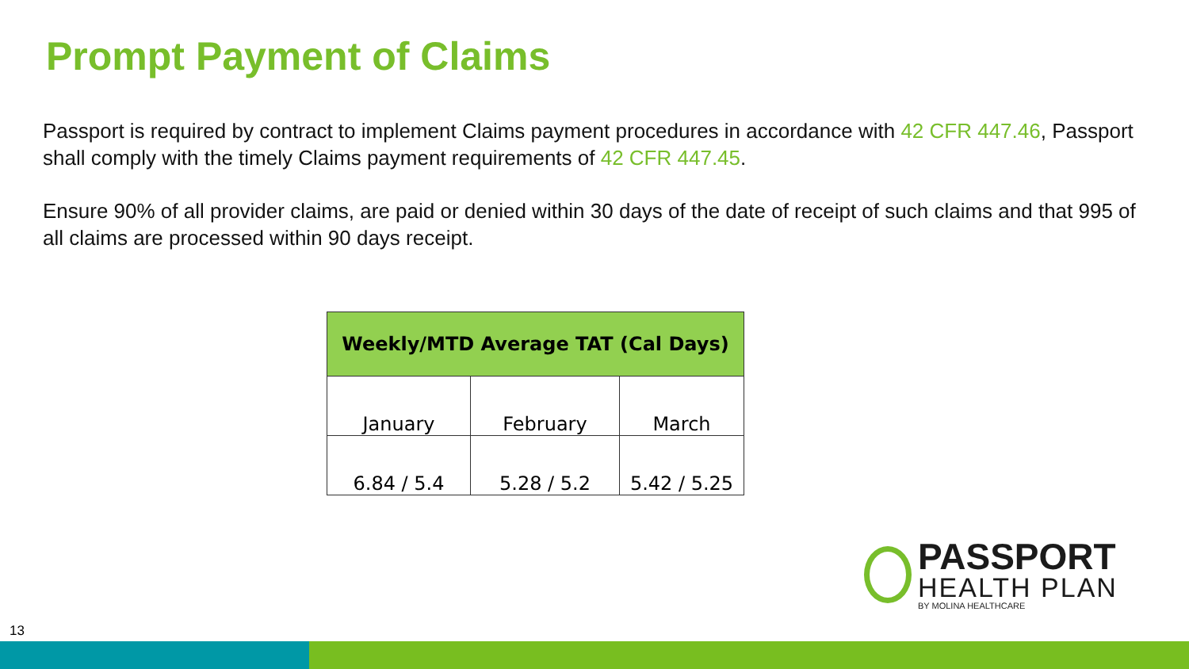Prompt Payment of Claims
Passport is required by contract to implement Claims payment procedures in accordance with 42 CFR 447.46, Passport shall comply with the timely Claims payment requirements of 42 CFR 447.45.
Ensure 90% of all provider claims, are paid or denied within 30 days of the date of receipt of such claims and that 995 of all claims are processed within 90 days receipt.
| Weekly/MTD Average TAT (Cal Days) | | |
| --- | --- | --- |
| January | February | March |
| 6.84 / 5.4 | 5.28 / 5.2 | 5.42 / 5.25 |
PASSPORT
HEALTH PLAN
BY MOLINA HEALTHCARE
13